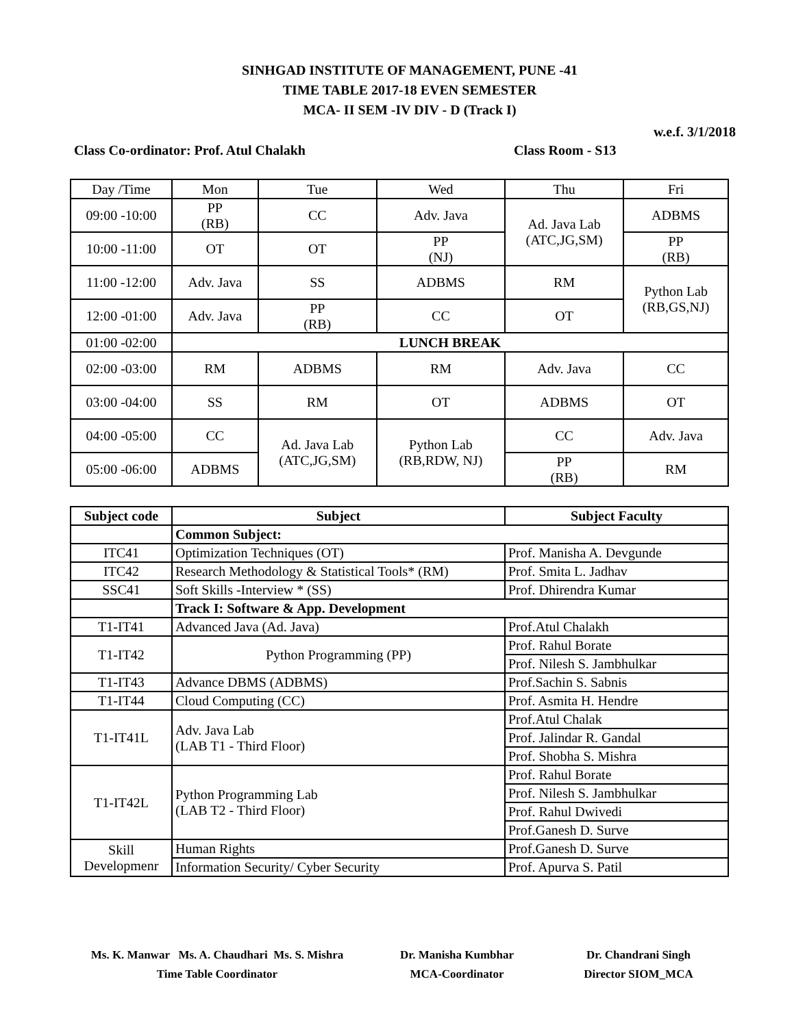SINHGAD INSTITUTE OF MANAGEMENT, PUNE -41
TIME TABLE 2017-18 EVEN SEMESTER
MCA- II SEM -IV DIV - D (Track I)
w.e.f. 3/1/2018
Class Co-ordinator: Prof. Atul Chalakh Class Room - S13
| Day /Time | Mon | Tue | Wed | Thu | Fri |
| --- | --- | --- | --- | --- | --- |
| 09:00 -10:00 | PP (RB) | CC | Adv. Java | Ad. Java Lab (ATC,JG,SM) | ADBMS |
| 10:00 -11:00 | OT | OT | PP (NJ) | | PP (RB) |
| 11:00 -12:00 | Adv. Java | SS | ADBMS | RM | Python Lab (RB,GS,NJ) |
| 12:00 -01:00 | Adv. Java | PP (RB) | CC | OT | |
| 01:00 -02:00 | LUNCH BREAK | | | | |
| 02:00 -03:00 | RM | ADBMS | RM | Adv. Java | CC |
| 03:00 -04:00 | SS | RM | OT | ADBMS | OT |
| 04:00 -05:00 | CC | Ad. Java Lab (ATC,JG,SM) | Python Lab (RB,RDW, NJ) | CC | Adv. Java |
| 05:00 -06:00 | ADBMS | | | PP (RB) | RM |
| Subject code | Subject | Subject Faculty |
| --- | --- | --- |
| | Common Subject: | |
| ITC41 | Optimization Techniques (OT) | Prof. Manisha A. Devgunde |
| ITC42 | Research Methodology & Statistical Tools* (RM) | Prof. Smita L. Jadhav |
| SSC41 | Soft Skills -Interview * (SS) | Prof. Dhirendra Kumar |
| | Track I: Software & App. Development | |
| T1-IT41 | Advanced Java (Ad. Java) | Prof.Atul Chalakh |
| T1-IT42 | Python Programming (PP) | Prof. Rahul Borate |
| | | Prof. Nilesh S. Jambhulkar |
| T1-IT43 | Advance DBMS (ADBMS) | Prof.Sachin S. Sabnis |
| T1-IT44 | Cloud Computing (CC) | Prof. Asmita H. Hendre |
| T1-IT41L | Adv. Java Lab (LAB T1 - Third Floor) | Prof.Atul Chalak |
| | | Prof. Jalindar R. Gandal |
| | | Prof. Shobha S. Mishra |
| T1-IT42L | Python Programming Lab (LAB T2 - Third Floor) | Prof. Rahul Borate |
| | | Prof. Nilesh S. Jambhulkar |
| | | Prof. Rahul Dwivedi |
| | | Prof.Ganesh D. Surve |
| Skill Developmenr | Human Rights | Prof.Ganesh D. Surve |
| | Information Security/ Cyber Security | Prof. Apurva S. Patil |
Ms. K. Manwar Ms. A. Chaudhari Ms. S. Mishra
Time Table Coordinator
Dr. Manisha Kumbhar
MCA-Coordinator
Dr. Chandrani Singh
Director SIOM_MCA